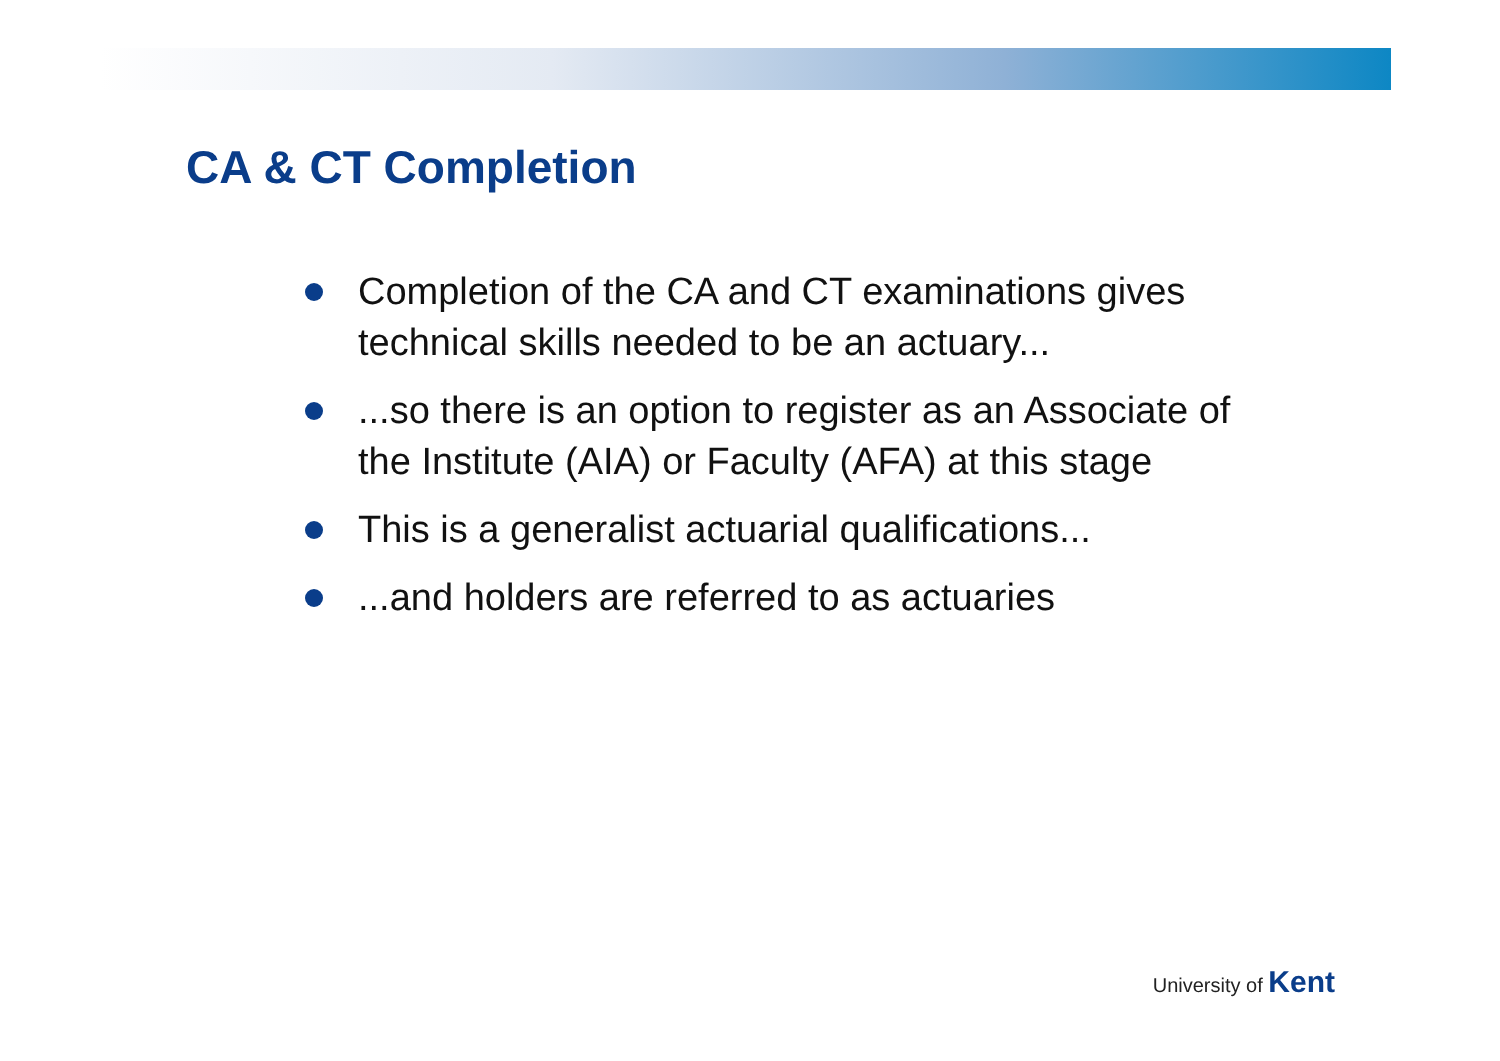CA & CT Completion
Completion of the CA and CT examinations gives technical skills needed to be an actuary...
...so there is an option to register as an Associate of the Institute (AIA) or Faculty (AFA) at this stage
This is a generalist actuarial qualifications...
...and holders are referred to as actuaries
University of Kent